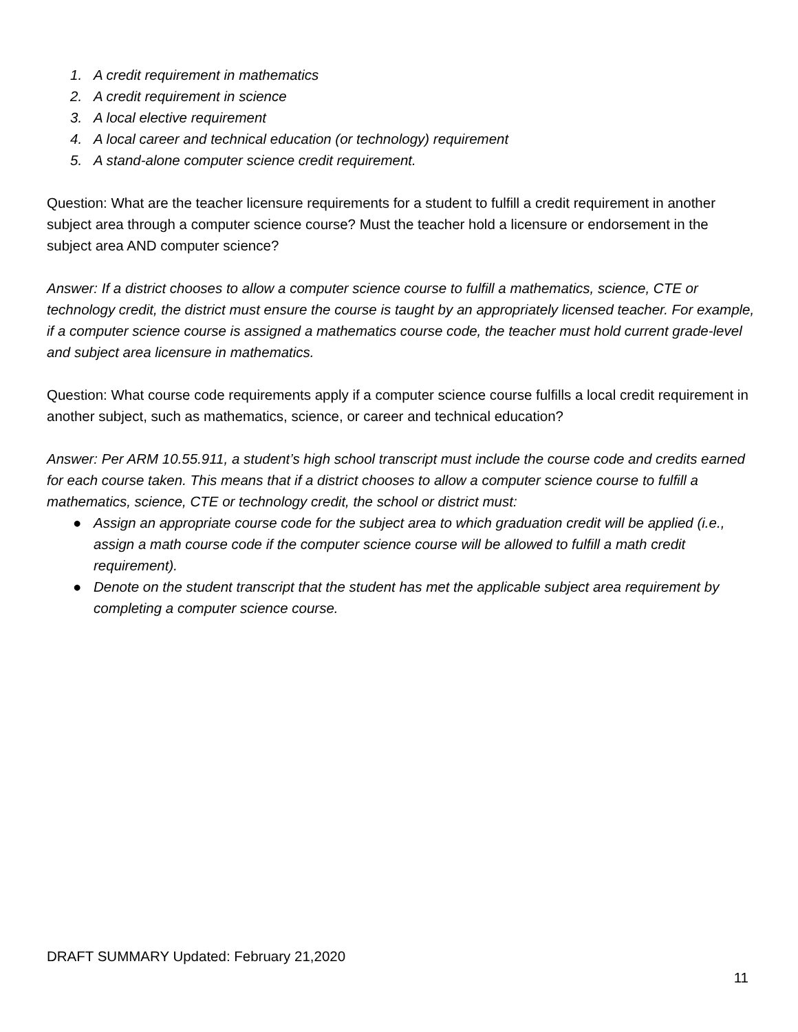1. A credit requirement in mathematics
2. A credit requirement in science
3. A local elective requirement
4. A local career and technical education (or technology) requirement
5. A stand-alone computer science credit requirement.
Question: What are the teacher licensure requirements for a student to fulfill a credit requirement in another subject area through a computer science course? Must the teacher hold a licensure or endorsement in the subject area AND computer science?
Answer: If a district chooses to allow a computer science course to fulfill a mathematics, science, CTE or technology credit, the district must ensure the course is taught by an appropriately licensed teacher. For example, if a computer science course is assigned a mathematics course code, the teacher must hold current grade-level and subject area licensure in mathematics.
Question: What course code requirements apply if a computer science course fulfills a local credit requirement in another subject, such as mathematics, science, or career and technical education?
Answer: Per ARM 10.55.911, a student’s high school transcript must include the course code and credits earned for each course taken. This means that if a district chooses to allow a computer science course to fulfill a mathematics, science, CTE or technology credit, the school or district must:
● Assign an appropriate course code for the subject area to which graduation credit will be applied (i.e., assign a math course code if the computer science course will be allowed to fulfill a math credit requirement).
● Denote on the student transcript that the student has met the applicable subject area requirement by completing a computer science course.
DRAFT SUMMARY Updated: February 21,2020
11